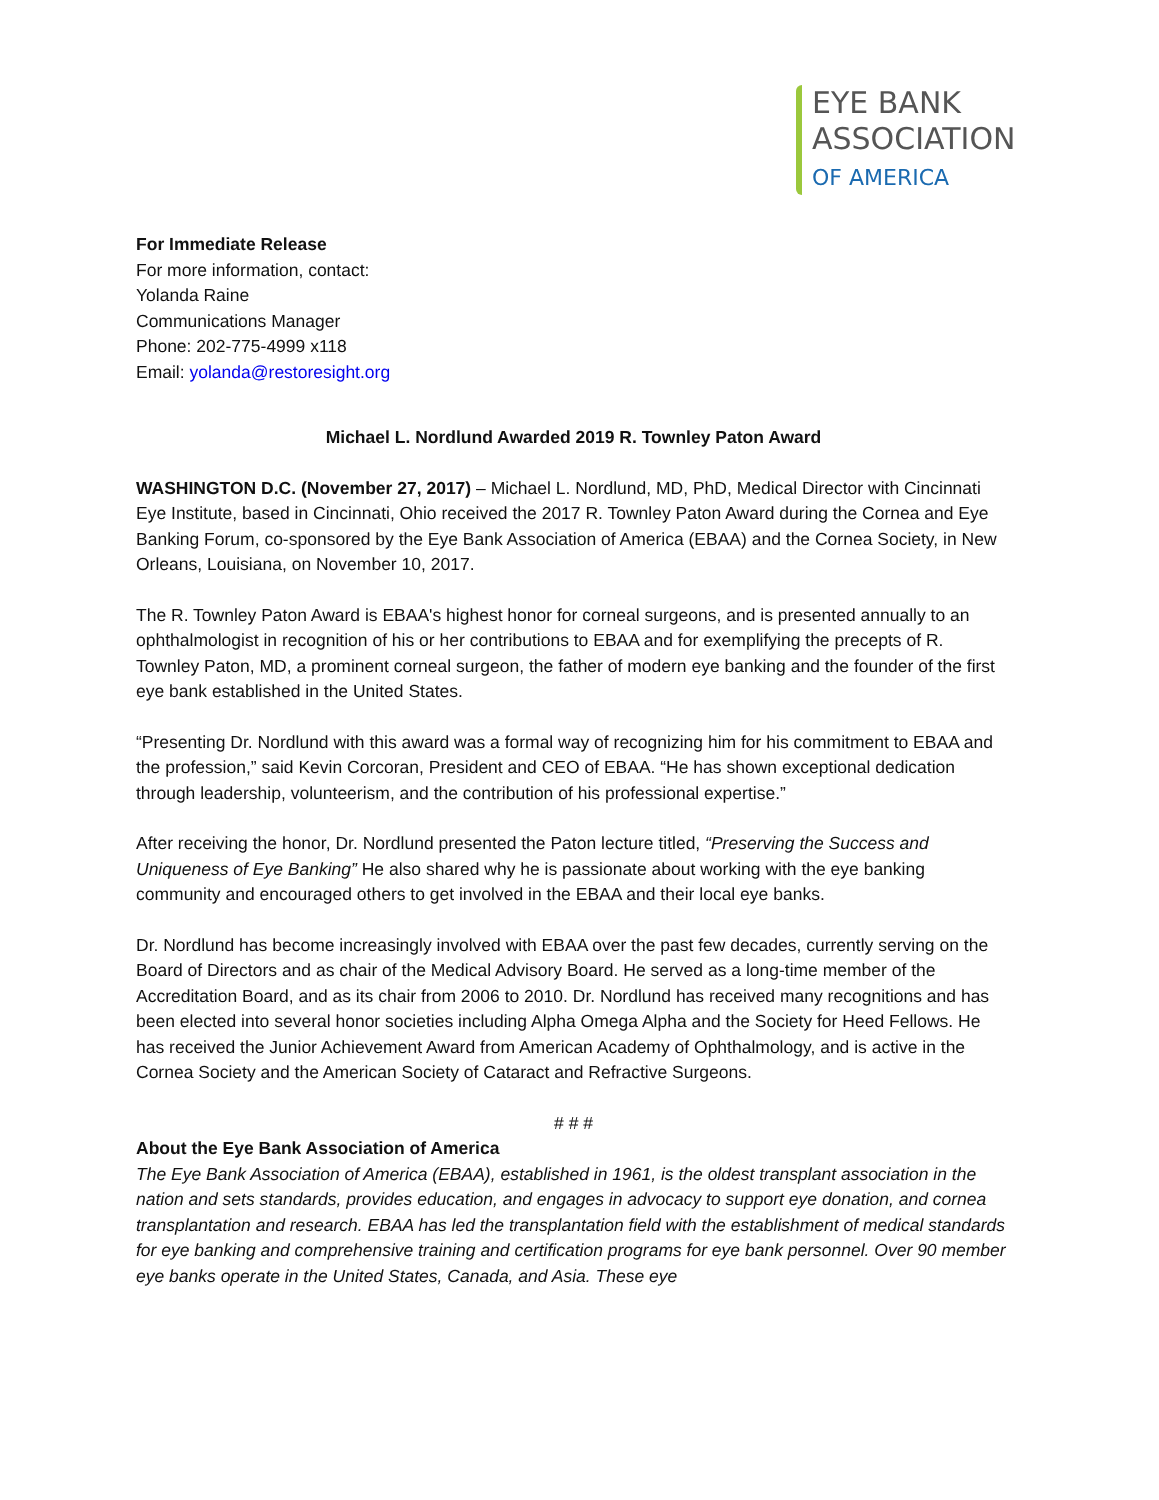EYE BANK
ASSOCIATION
OF AMERICA
For Immediate Release
For more information, contact:
Yolanda Raine
Communications Manager
Phone: 202-775-4999 x118
Email: yolanda@restoresight.org
Michael L. Nordlund Awarded 2019 R. Townley Paton Award
WASHINGTON D.C. (November 27, 2017) – Michael L. Nordlund, MD, PhD, Medical Director with Cincinnati Eye Institute, based in Cincinnati, Ohio received the 2017 R. Townley Paton Award during the Cornea and Eye Banking Forum, co-sponsored by the Eye Bank Association of America (EBAA) and the Cornea Society, in New Orleans, Louisiana, on November 10, 2017.
The R. Townley Paton Award is EBAA's highest honor for corneal surgeons, and is presented annually to an ophthalmologist in recognition of his or her contributions to EBAA and for exemplifying the precepts of R. Townley Paton, MD, a prominent corneal surgeon, the father of modern eye banking and the founder of the first eye bank established in the United States.
“Presenting Dr. Nordlund with this award was a formal way of recognizing him for his commitment to EBAA and the profession,” said Kevin Corcoran, President and CEO of EBAA. “He has shown exceptional dedication through leadership, volunteerism, and the contribution of his professional expertise.”
After receiving the honor, Dr. Nordlund presented the Paton lecture titled, “Preserving the Success and Uniqueness of Eye Banking” He also shared why he is passionate about working with the eye banking community and encouraged others to get involved in the EBAA and their local eye banks.
Dr. Nordlund has become increasingly involved with EBAA over the past few decades, currently serving on the Board of Directors and as chair of the Medical Advisory Board. He served as a long-time member of the Accreditation Board, and as its chair from 2006 to 2010. Dr. Nordlund has received many recognitions and has been elected into several honor societies including Alpha Omega Alpha and the Society for Heed Fellows. He has received the Junior Achievement Award from American Academy of Ophthalmology, and is active in the Cornea Society and the American Society of Cataract and Refractive Surgeons.
# # #
About the Eye Bank Association of America
The Eye Bank Association of America (EBAA), established in 1961, is the oldest transplant association in the nation and sets standards, provides education, and engages in advocacy to support eye donation, and cornea transplantation and research. EBAA has led the transplantation field with the establishment of medical standards for eye banking and comprehensive training and certification programs for eye bank personnel. Over 90 member eye banks operate in the United States, Canada, and Asia. These eye